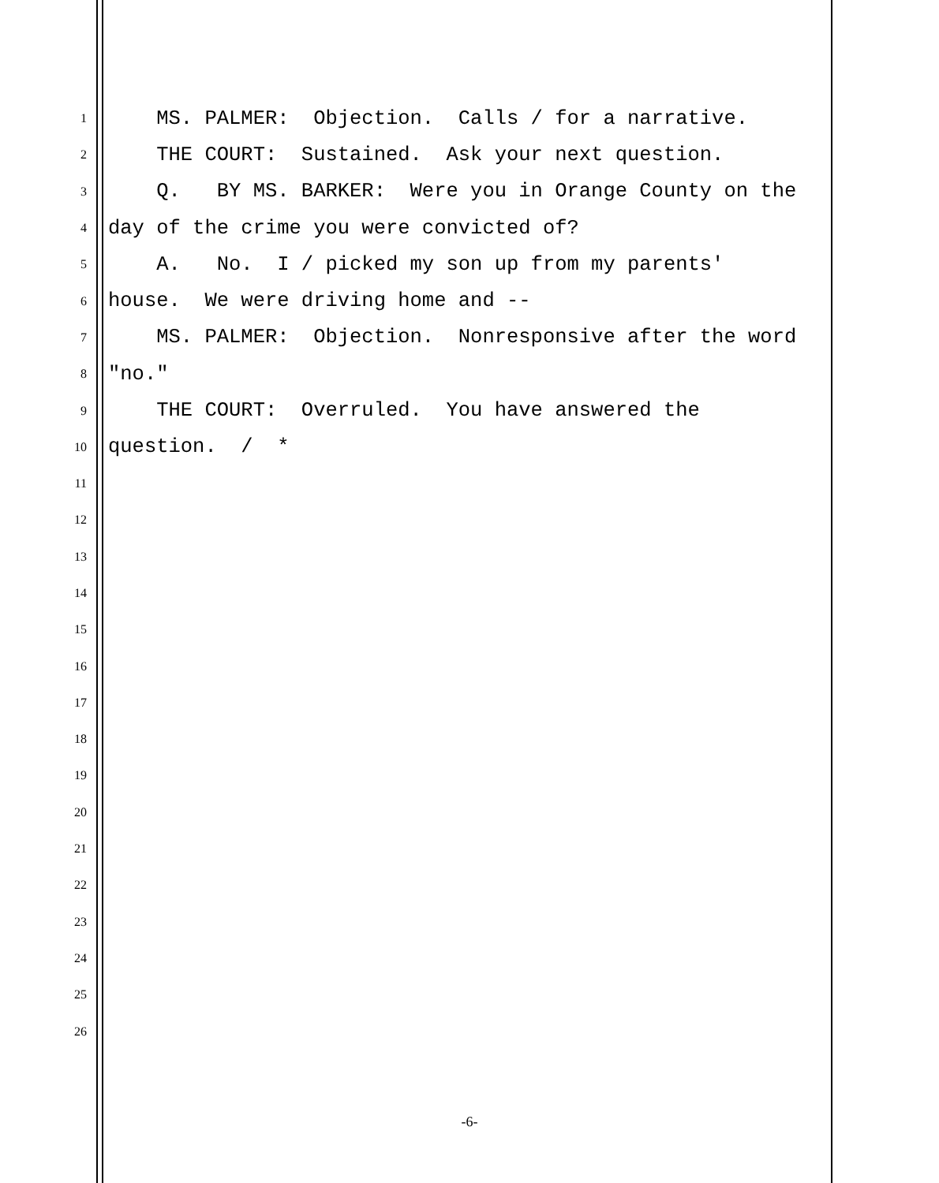1 MS. PALMER: Objection. Calls / for a narrative.
2 THE COURT: Sustained. Ask your next question.
3 Q. BY MS. BARKER: Were you in Orange County on the
4 day of the crime you were convicted of?
5 A. No. I / picked my son up from my parents'
6 house. We were driving home and --
7 MS. PALMER: Objection. Nonresponsive after the word
8 "no."
9 THE COURT: Overruled. You have answered the
10 question. / *
11
12
13
14
15
16
17
18
19
20
21
22
23
24
25
26
-6-